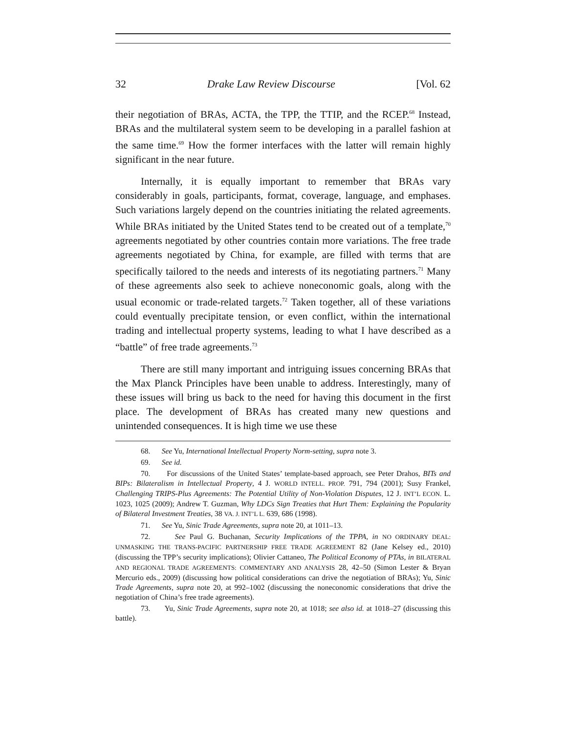32 Drake Law Review Discourse [Vol. 62
their negotiation of BRAs, ACTA, the TPP, the TTIP, and the RCEP.<sup>68</sup> Instead, BRAs and the multilateral system seem to be developing in a parallel fashion at the same time.<sup>69</sup> How the former interfaces with the latter will remain highly significant in the near future.
Internally, it is equally important to remember that BRAs vary considerably in goals, participants, format, coverage, language, and emphases. Such variations largely depend on the countries initiating the related agreements. While BRAs initiated by the United States tend to be created out of a template,<sup>70</sup> agreements negotiated by other countries contain more variations. The free trade agreements negotiated by China, for example, are filled with terms that are specifically tailored to the needs and interests of its negotiating partners.<sup>71</sup> Many of these agreements also seek to achieve noneconomic goals, along with the usual economic or trade-related targets.<sup>72</sup> Taken together, all of these variations could eventually precipitate tension, or even conflict, within the international trading and intellectual property systems, leading to what I have described as a “battle” of free trade agreements.<sup>73</sup>
There are still many important and intriguing issues concerning BRAs that the Max Planck Principles have been unable to address. Interestingly, many of these issues will bring us back to the need for having this document in the first place. The development of BRAs has created many new questions and unintended consequences. It is high time we use these
68. See Yu, International Intellectual Property Norm-setting, supra note 3.
69. See id.
70. For discussions of the United States’ template-based approach, see Peter Drahos, BITs and BIPs: Bilateralism in Intellectual Property, 4 J. WORLD INTELL. PROP. 791, 794 (2001); Susy Frankel, Challenging TRIPS-Plus Agreements: The Potential Utility of Non-Violation Disputes, 12 J. INT’L ECON. L. 1023, 1025 (2009); Andrew T. Guzman, Why LDCs Sign Treaties that Hurt Them: Explaining the Popularity of Bilateral Investment Treaties, 38 VA. J. INT’L L. 639, 686 (1998).
71. See Yu, Sinic Trade Agreements, supra note 20, at 1011–13.
72. See Paul G. Buchanan, Security Implications of the TPPA, in NO ORDINARY DEAL: UNMASKING THE TRANS-PACIFIC PARTNERSHIP FREE TRADE AGREEMENT 82 (Jane Kelsey ed., 2010) (discussing the TPP’s security implications); Olivier Cattaneo, The Political Economy of PTAs, in BILATERAL AND REGIONAL TRADE AGREEMENTS: COMMENTARY AND ANALYSIS 28, 42–50 (Simon Lester & Bryan Mercurio eds., 2009) (discussing how political considerations can drive the negotiation of BRAs); Yu, Sinic Trade Agreements, supra note 20, at 992–1002 (discussing the noneconomic considerations that drive the negotiation of China’s free trade agreements).
73. Yu, Sinic Trade Agreements, supra note 20, at 1018; see also id. at 1018–27 (discussing this battle).